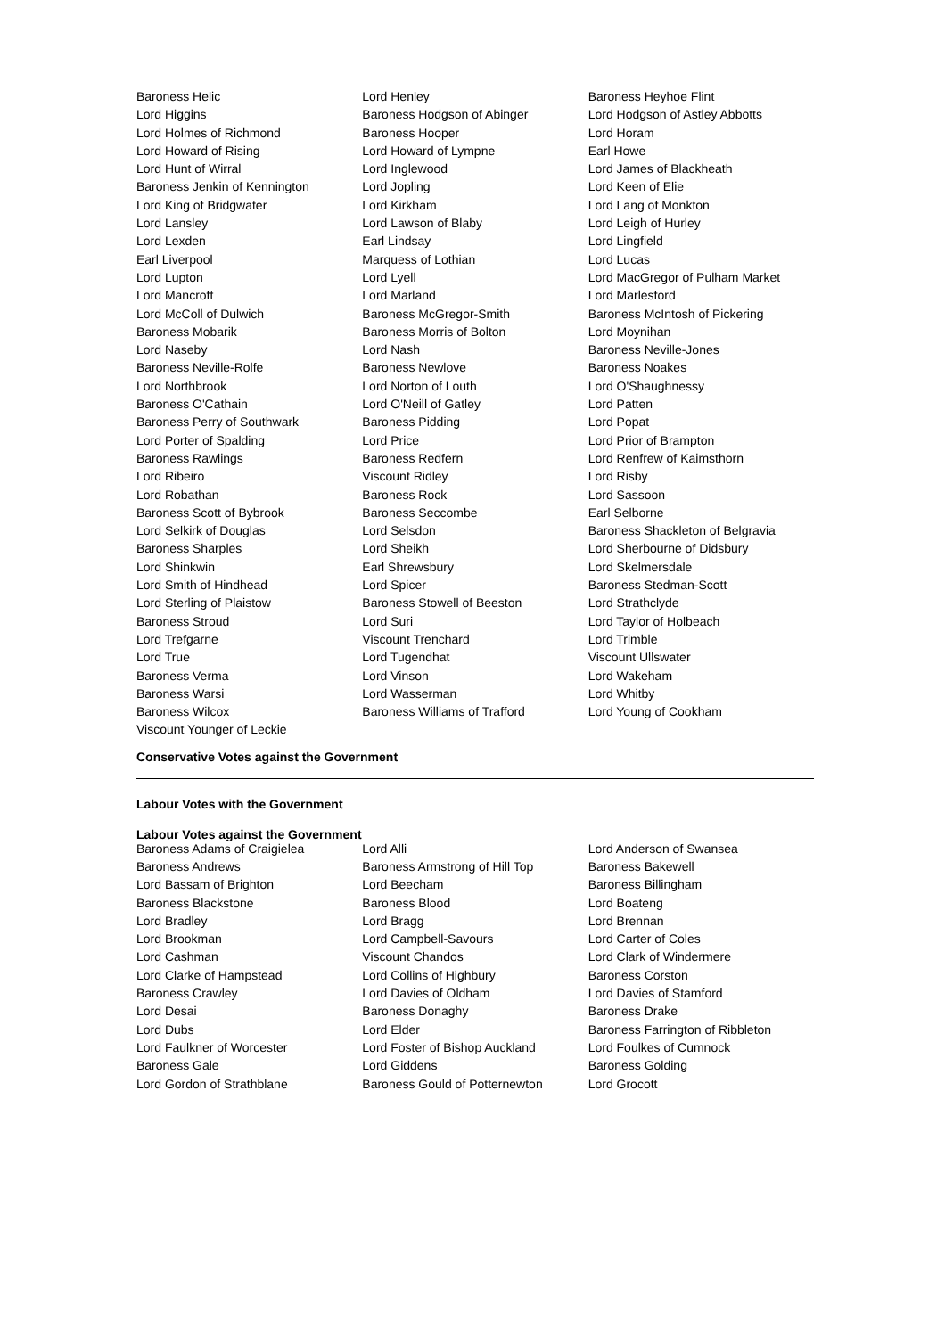| Baroness Helic | Lord Henley | Baroness Heyhoe Flint |
| Lord Higgins | Baroness Hodgson of Abinger | Lord Hodgson of Astley Abbotts |
| Lord Holmes of Richmond | Baroness Hooper | Lord Horam |
| Lord Howard of Rising | Lord Howard of Lympne | Earl Howe |
| Lord Hunt of Wirral | Lord Inglewood | Lord James of Blackheath |
| Baroness Jenkin of Kennington | Lord Jopling | Lord Keen of Elie |
| Lord King of Bridgwater | Lord Kirkham | Lord Lang of Monkton |
| Lord Lansley | Lord Lawson of Blaby | Lord Leigh of Hurley |
| Lord Lexden | Earl Lindsay | Lord Lingfield |
| Earl Liverpool | Marquess of Lothian | Lord Lucas |
| Lord Lupton | Lord Lyell | Lord MacGregor of Pulham Market |
| Lord Mancroft | Lord Marland | Lord Marlesford |
| Lord McColl of Dulwich | Baroness McGregor-Smith | Baroness McIntosh of Pickering |
| Baroness Mobarik | Baroness Morris of Bolton | Lord Moynihan |
| Lord Naseby | Lord Nash | Baroness Neville-Jones |
| Baroness Neville-Rolfe | Baroness Newlove | Baroness Noakes |
| Lord Northbrook | Lord Norton of Louth | Lord O'Shaughnessy |
| Baroness O'Cathain | Lord O'Neill of Gatley | Lord Patten |
| Baroness Perry of Southwark | Baroness Pidding | Lord Popat |
| Lord Porter of Spalding | Lord Price | Lord Prior of Brampton |
| Baroness Rawlings | Baroness Redfern | Lord Renfrew of Kaimsthorn |
| Lord Ribeiro | Viscount Ridley | Lord Risby |
| Lord Robathan | Baroness Rock | Lord Sassoon |
| Baroness Scott of Bybrook | Baroness Seccombe | Earl Selborne |
| Lord Selkirk of Douglas | Lord Selsdon | Baroness Shackleton of Belgravia |
| Baroness Sharples | Lord Sheikh | Lord Sherbourne of Didsbury |
| Lord Shinkwin | Earl Shrewsbury | Lord Skelmersdale |
| Lord Smith of Hindhead | Lord Spicer | Baroness Stedman-Scott |
| Lord Sterling of Plaistow | Baroness Stowell of Beeston | Lord Strathclyde |
| Baroness Stroud | Lord Suri | Lord Taylor of Holbeach |
| Lord Trefgarne | Viscount Trenchard | Lord Trimble |
| Lord True | Lord Tugendhat | Viscount Ullswater |
| Baroness Verma | Lord Vinson | Lord Wakeham |
| Baroness Warsi | Lord Wasserman | Lord Whitby |
| Baroness Wilcox | Baroness Williams of Trafford | Lord Young of Cookham |
| Viscount Younger of Leckie | | |
Conservative Votes against the Government
Labour Votes with the Government
Labour Votes against the Government
| Baroness Adams of Craigielea | Lord Alli | Lord Anderson of Swansea |
| Baroness Andrews | Baroness Armstrong of Hill Top | Baroness Bakewell |
| Lord Bassam of Brighton | Lord Beecham | Baroness Billingham |
| Baroness Blackstone | Baroness Blood | Lord Boateng |
| Lord Bradley | Lord Bragg | Lord Brennan |
| Lord Brookman | Lord Campbell-Savours | Lord Carter of Coles |
| Lord Cashman | Viscount Chandos | Lord Clark of Windermere |
| Lord Clarke of Hampstead | Lord Collins of Highbury | Baroness Corston |
| Baroness Crawley | Lord Davies of Oldham | Lord Davies of Stamford |
| Lord Desai | Baroness Donaghy | Baroness Drake |
| Lord Dubs | Lord Elder | Baroness Farrington of Ribbleton |
| Lord Faulkner of Worcester | Lord Foster of Bishop Auckland | Lord Foulkes of Cumnock |
| Baroness Gale | Lord Giddens | Baroness Golding |
| Lord Gordon of Strathblane | Baroness Gould of Potternewton | Lord Grocott |